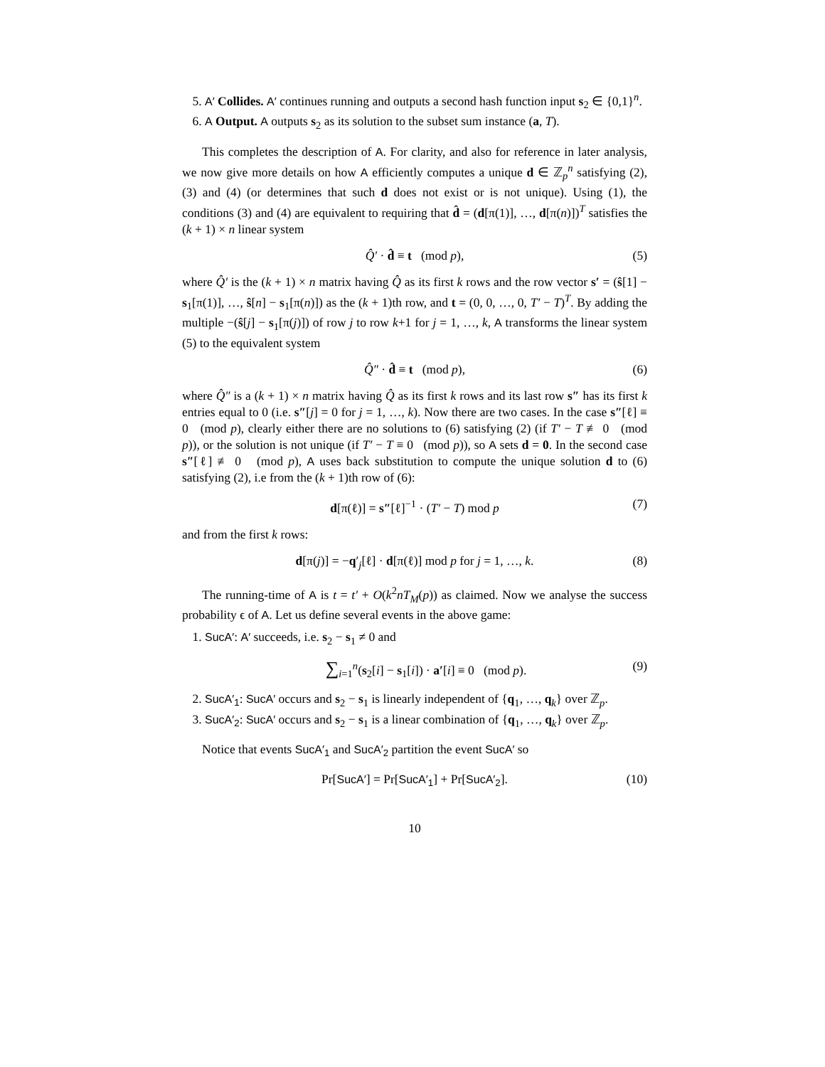5. A′ Collides. A′ continues running and outputs a second hash function input s<sub>2</sub> ∈ {0,1}<sup>n</sup>.
6. A Output. A outputs s<sub>2</sub> as its solution to the subset sum instance (a, T).
This completes the description of A. For clarity, and also for reference in later analysis, we now give more details on how A efficiently computes a unique d ∈ ℤ<sub>p</sub><sup>n</sup> satisfying (2), (3) and (4) (or determines that such d does not exist or is not unique). Using (1), the conditions (3) and (4) are equivalent to requiring that d̂ = (d[π(1)], …, d[π(n)])<sup>T</sup> satisfies the (k + 1) × n linear system
Q̂′ · d̂ ≡ t (mod p), (5)
where Q̂′ is the (k + 1) × n matrix having Q̂ as its first k rows and the row vector s′ = (ŝ[1] − s<sub>1</sub>[π(1)], …, ŝ[n] − s<sub>1</sub>[π(n)]) as the (k + 1)th row, and t = (0, 0, …, 0, T′ − T)<sup>T</sup>. By adding the multiple −(ŝ[j] − s<sub>1</sub>[π(j)]) of row j to row k+1 for j = 1, …, k, A transforms the linear system (5) to the equivalent system
Q̂″ · d̂ ≡ t (mod p), (6)
where Q̂″ is a (k + 1) × n matrix having Q̂ as its first k rows and its last row s″ has its first k entries equal to 0 (i.e. s″[j] = 0 for j = 1, …, k). Now there are two cases. In the case s″[ℓ] ≡ 0 (mod p), clearly either there are no solutions to (6) satisfying (2) (if T′ − T ≢ 0 (mod p)), or the solution is not unique (if T′ − T ≡ 0 (mod p)), so A sets d = 0. In the second case s″[ℓ] ≢ 0 (mod p), A uses back substitution to compute the unique solution d to (6) satisfying (2), i.e from the (k + 1)th row of (6):
d[π(ℓ)] = s″[ℓ]<sup>−1</sup> · (T′ − T) mod p (7)
and from the first k rows:
d[π(j)] = −q′<sub>j</sub>[ℓ] · d[π(ℓ)] mod p for j = 1, …, k. (8)
The running-time of A is t = t′ + O(k<sup>2</sup>nT<sub>M</sub>(p)) as claimed. Now we analyse the success probability ϵ of A. Let us define several events in the above game:
1. SucA′: A′ succeeds, i.e. s<sub>2</sub> − s<sub>1</sub> ≠ 0 and
∑<sub>i=1</sub><sup>n</sup>(s<sub>2</sub>[i] − s<sub>1</sub>[i]) · a′[i] ≡ 0 (mod p). (9)
2. SucA′<sub>1</sub>: SucA′ occurs and s<sub>2</sub> − s<sub>1</sub> is linearly independent of {q<sub>1</sub>, …, q<sub>k</sub>} over ℤ<sub>p</sub>.
3. SucA′<sub>2</sub>: SucA′ occurs and s<sub>2</sub> − s<sub>1</sub> is a linear combination of {q<sub>1</sub>, …, q<sub>k</sub>} over ℤ<sub>p</sub>.
Notice that events SucA′<sub>1</sub> and SucA′<sub>2</sub> partition the event SucA′ so
Pr[SucA′] = Pr[SucA′<sub>1</sub>] + Pr[SucA′<sub>2</sub>]. (10)
10